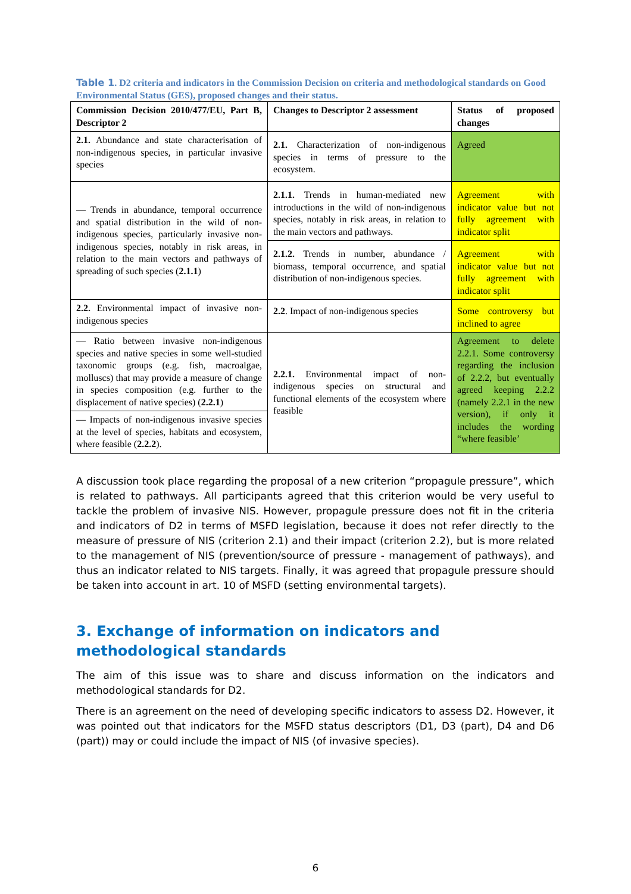Table 1. D2 criteria and indicators in the Commission Decision on criteria and methodological standards on Good Environmental Status (GES), proposed changes and their status.
| Commission Decision 2010/477/EU, Part B, Descriptor 2 | Changes to Descriptor 2 assessment | Status of proposed changes |
| 2.1. Abundance and state characterisation of non-indigenous species, in particular invasive species | 2.1. Characterization of non-indigenous species in terms of pressure to the ecosystem. | Agreed |
| — Trends in abundance, temporal occurrence and spatial distribution in the wild of non-indigenous species, particularly invasive non-indigenous species, notably in risk areas, in relation to the main vectors and pathways of spreading of such species ( 2.1.1 ) | 2.1.1. Trends in human-mediated new introductions in the wild of non-indigenous species, notably in risk areas, in relation to the main vectors and pathways. | Agreement with indicator value but not fully agreement with indicator split |
| | 2.1.2. Trends in number, abundance / biomass, temporal occurrence, and spatial distribution of non-indigenous species. | Agreement with indicator value but not fully agreement with indicator split |
| 2.2. Environmental impact of invasive non-indigenous species | 2.2 . Impact of non-indigenous species | Some controversy but inclined to agree |
| — Ratio between invasive non-indigenous species and native species in some well-studied taxonomic groups (e.g. fish, macroalgae, molluscs) that may provide a measure of change in species composition (e.g. further to the displacement of native species) ( 2.2.1 ) | 2.2.1. Environmental impact of non-indigenous species on structural and functional elements of the ecosystem where feasible | Agreement to delete 2.2.1. Some controversy regarding the inclusion of 2.2.2, but eventually agreed keeping 2.2.2 (namely 2.2.1 in the new version), if only it includes the wording “where feasible’ |
| — Impacts of non-indigenous invasive species at the level of species, habitats and ecosystem, where feasible ( 2.2.2 ). | | |
A discussion took place regarding the proposal of a new criterion “propagule pressure”, which is related to pathways. All participants agreed that this criterion would be very useful to tackle the problem of invasive NIS. However, propagule pressure does not fit in the criteria and indicators of D2 in terms of MSFD legislation, because it does not refer directly to the measure of pressure of NIS (criterion 2.1) and their impact (criterion 2.2), but is more related to the management of NIS (prevention/source of pressure - management of pathways), and thus an indicator related to NIS targets. Finally, it was agreed that propagule pressure should be taken into account in art. 10 of MSFD (setting environmental targets).
3. Exchange of information on indicators and methodological standards
The aim of this issue was to share and discuss information on the indicators and methodological standards for D2.
There is an agreement on the need of developing specific indicators to assess D2. However, it was pointed out that indicators for the MSFD status descriptors (D1, D3 (part), D4 and D6 (part)) may or could include the impact of NIS (of invasive species).
6